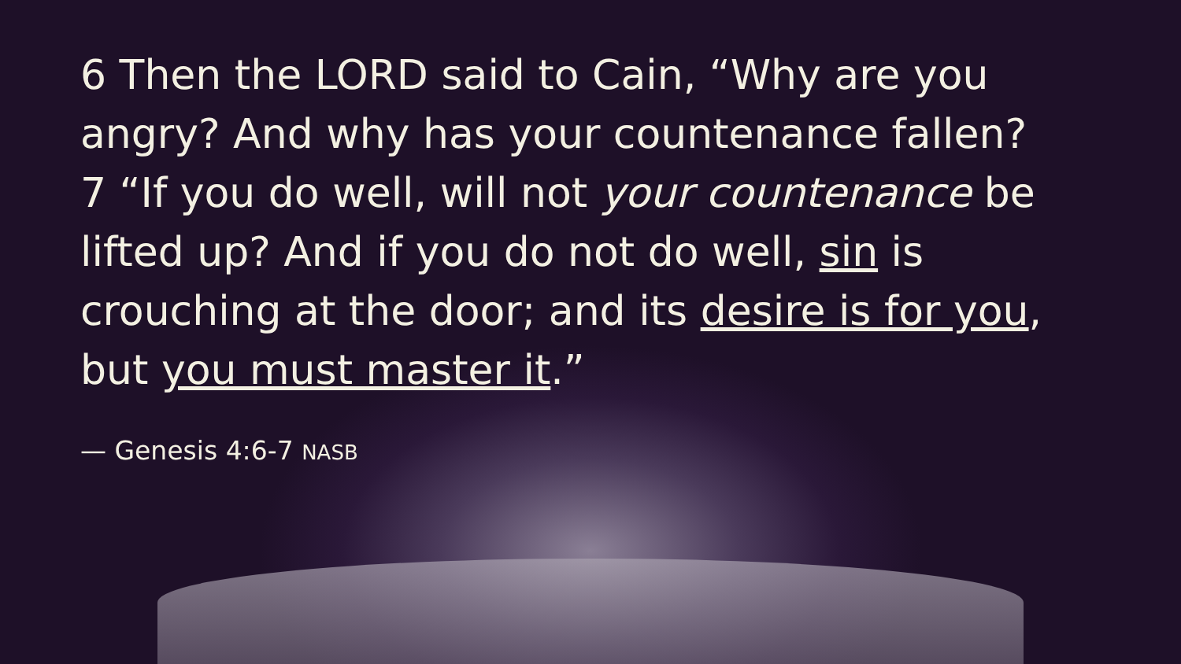6 Then the LORD said to Cain, “Why are you angry? And why has your countenance fallen?
7 “If you do well, will not your countenance be lifted up? And if you do not do well, sin is crouching at the door; and its desire is for you, but you must master it.”
— Genesis 4:6-7 NASB